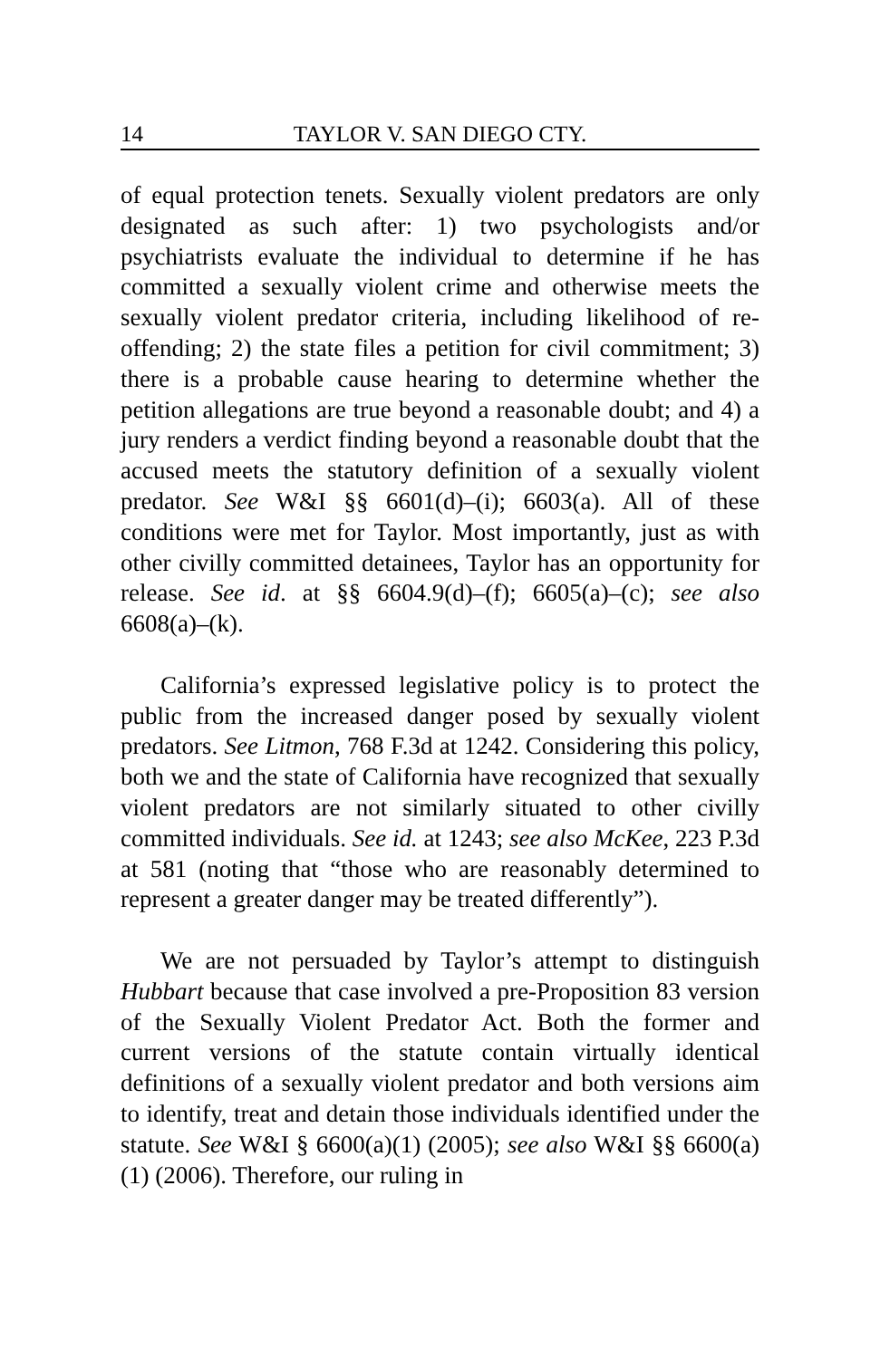14 TAYLOR V. SAN DIEGO CTY.
of equal protection tenets. Sexually violent predators are only designated as such after: 1) two psychologists and/or psychiatrists evaluate the individual to determine if he has committed a sexually violent crime and otherwise meets the sexually violent predator criteria, including likelihood of re-offending; 2) the state files a petition for civil commitment; 3) there is a probable cause hearing to determine whether the petition allegations are true beyond a reasonable doubt; and 4) a jury renders a verdict finding beyond a reasonable doubt that the accused meets the statutory definition of a sexually violent predator. See W&I §§ 6601(d)–(i); 6603(a). All of these conditions were met for Taylor. Most importantly, just as with other civilly committed detainees, Taylor has an opportunity for release. See id. at §§ 6604.9(d)–(f); 6605(a)–(c); see also 6608(a)–(k).
California’s expressed legislative policy is to protect the public from the increased danger posed by sexually violent predators. See Litmon, 768 F.3d at 1242. Considering this policy, both we and the state of California have recognized that sexually violent predators are not similarly situated to other civilly committed individuals. See id. at 1243; see also McKee, 223 P.3d at 581 (noting that “those who are reasonably determined to represent a greater danger may be treated differently”).
We are not persuaded by Taylor’s attempt to distinguish Hubbart because that case involved a pre-Proposition 83 version of the Sexually Violent Predator Act. Both the former and current versions of the statute contain virtually identical definitions of a sexually violent predator and both versions aim to identify, treat and detain those individuals identified under the statute. See W&I § 6600(a)(1) (2005); see also W&I §§ 6600(a)(1) (2006). Therefore, our ruling in